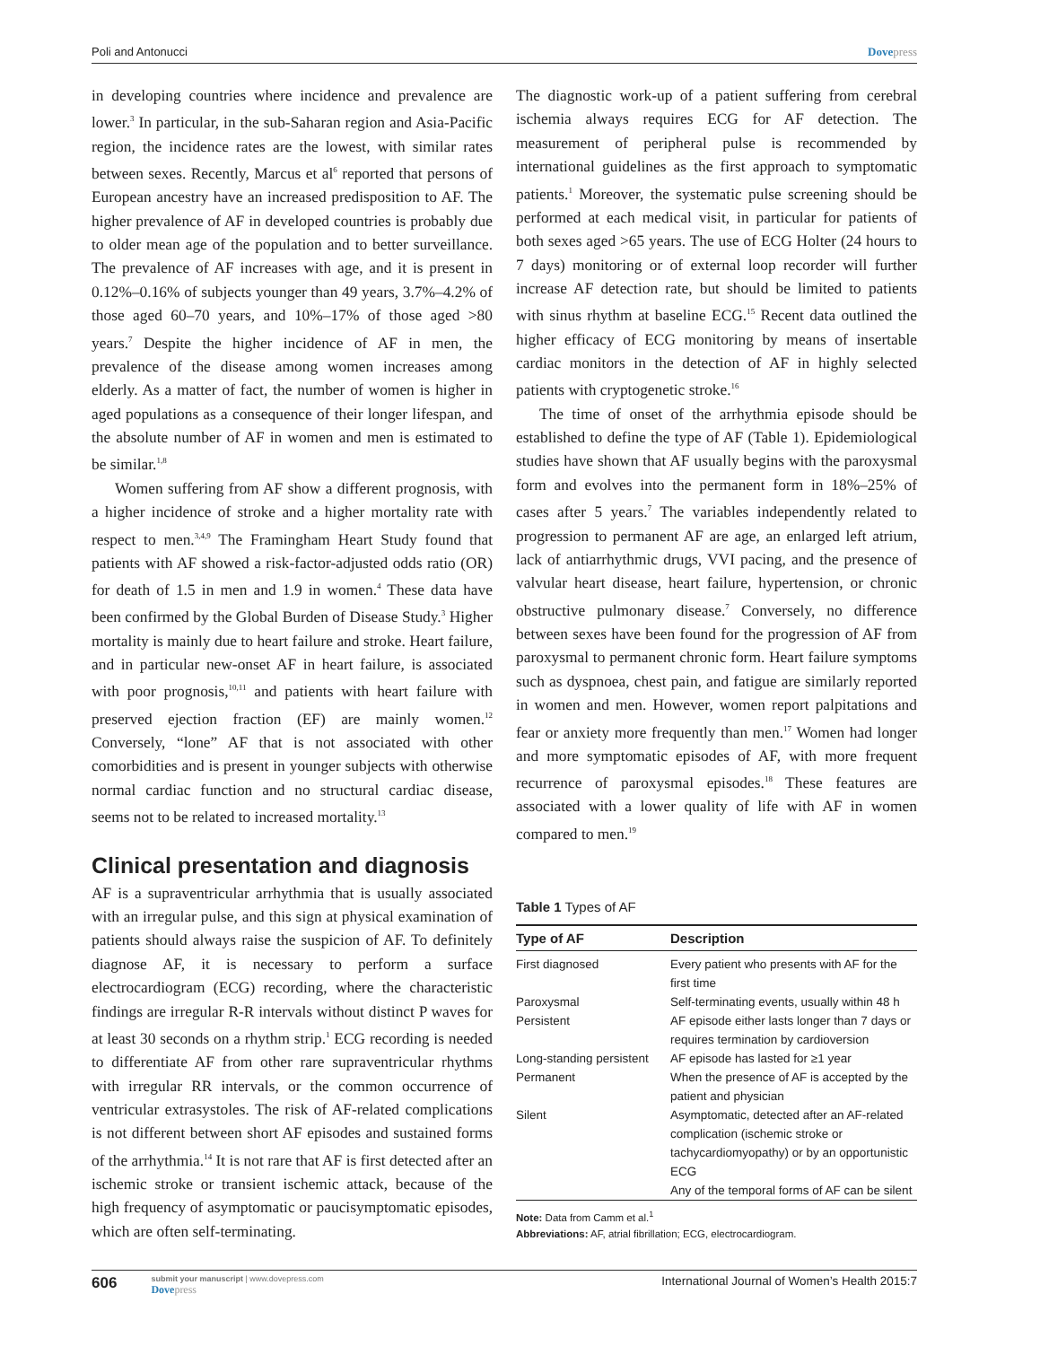Poli and Antonucci Dovepress
in developing countries where incidence and prevalence are lower.<sup>3</sup> In particular, in the sub-Saharan region and Asia-Pacific region, the incidence rates are the lowest, with similar rates between sexes. Recently, Marcus et al<sup>6</sup> reported that persons of European ancestry have an increased predisposition to AF. The higher prevalence of AF in developed countries is probably due to older mean age of the population and to better surveillance. The prevalence of AF increases with age, and it is present in 0.12%–0.16% of subjects younger than 49 years, 3.7%–4.2% of those aged 60–70 years, and 10%–17% of those aged >80 years.<sup>7</sup> Despite the higher incidence of AF in men, the prevalence of the disease among women increases among elderly. As a matter of fact, the number of women is higher in aged populations as a consequence of their longer lifespan, and the absolute number of AF in women and men is estimated to be similar.<sup>1,8</sup>
Women suffering from AF show a different prognosis, with a higher incidence of stroke and a higher mortality rate with respect to men.<sup>3,4,9</sup> The Framingham Heart Study found that patients with AF showed a risk-factor-adjusted odds ratio (OR) for death of 1.5 in men and 1.9 in women.<sup>4</sup> These data have been confirmed by the Global Burden of Disease Study.<sup>3</sup> Higher mortality is mainly due to heart failure and stroke. Heart failure, and in particular new-onset AF in heart failure, is associated with poor prognosis,<sup>10,11</sup> and patients with heart failure with preserved ejection fraction (EF) are mainly women.<sup>12</sup> Conversely, “lone” AF that is not associated with other comorbidities and is present in younger subjects with otherwise normal cardiac function and no structural cardiac disease, seems not to be related to increased mortality.<sup>13</sup>
Clinical presentation and diagnosis
AF is a supraventricular arrhythmia that is usually associated with an irregular pulse, and this sign at physical examination of patients should always raise the suspicion of AF. To definitely diagnose AF, it is necessary to perform a surface electrocardiogram (ECG) recording, where the characteristic findings are irregular R-R intervals without distinct P waves for at least 30 seconds on a rhythm strip.<sup>1</sup> ECG recording is needed to differentiate AF from other rare supraventricular rhythms with irregular RR intervals, or the common occurrence of ventricular extrasystoles. The risk of AF-related complications is not different between short AF episodes and sustained forms of the arrhythmia.<sup>14</sup> It is not rare that AF is first detected after an ischemic stroke or transient ischemic attack, because of the high frequency of asymptomatic or paucisymptomatic episodes, which are often self-terminating.
The diagnostic work-up of a patient suffering from cerebral ischemia always requires ECG for AF detection. The measurement of peripheral pulse is recommended by international guidelines as the first approach to symptomatic patients.<sup>1</sup> Moreover, the systematic pulse screening should be performed at each medical visit, in particular for patients of both sexes aged >65 years. The use of ECG Holter (24 hours to 7 days) monitoring or of external loop recorder will further increase AF detection rate, but should be limited to patients with sinus rhythm at baseline ECG.<sup>15</sup> Recent data outlined the higher efficacy of ECG monitoring by means of insertable cardiac monitors in the detection of AF in highly selected patients with cryptogenetic stroke.<sup>16</sup>
The time of onset of the arrhythmia episode should be established to define the type of AF (Table 1). Epidemiological studies have shown that AF usually begins with the paroxysmal form and evolves into the permanent form in 18%–25% of cases after 5 years.<sup>7</sup> The variables independently related to progression to permanent AF are age, an enlarged left atrium, lack of antiarrhythmic drugs, VVI pacing, and the presence of valvular heart disease, heart failure, hypertension, or chronic obstructive pulmonary disease.<sup>7</sup> Conversely, no difference between sexes have been found for the progression of AF from paroxysmal to permanent chronic form. Heart failure symptoms such as dyspnoea, chest pain, and fatigue are similarly reported in women and men. However, women report palpitations and fear or anxiety more frequently than men.<sup>17</sup> Women had longer and more symptomatic episodes of AF, with more frequent recurrence of paroxysmal episodes.<sup>18</sup> These features are associated with a lower quality of life with AF in women compared to men.<sup>19</sup>
Table 1 Types of AF
| Type of AF | Description |
| --- | --- |
| First diagnosed | Every patient who presents with AF for the first time |
| Paroxysmal | Self-terminating events, usually within 48 h |
| Persistent | AF episode either lasts longer than 7 days or requires termination by cardioversion |
| Long-standing persistent | AF episode has lasted for ≥1 year |
| Permanent | When the presence of AF is accepted by the patient and physician |
| Silent | Asymptomatic, detected after an AF-related complication (ischemic stroke or tachycardiomyopathy) or by an opportunistic ECG Any of the temporal forms of AF can be silent |
Note: Data from Camm et al.<sup>1</sup>
Abbreviations: AF, atrial fibrillation; ECG, electrocardiogram.
606
submit your manuscript | www.dovepress.com
Dovepress
International Journal of Women’s Health 2015:7